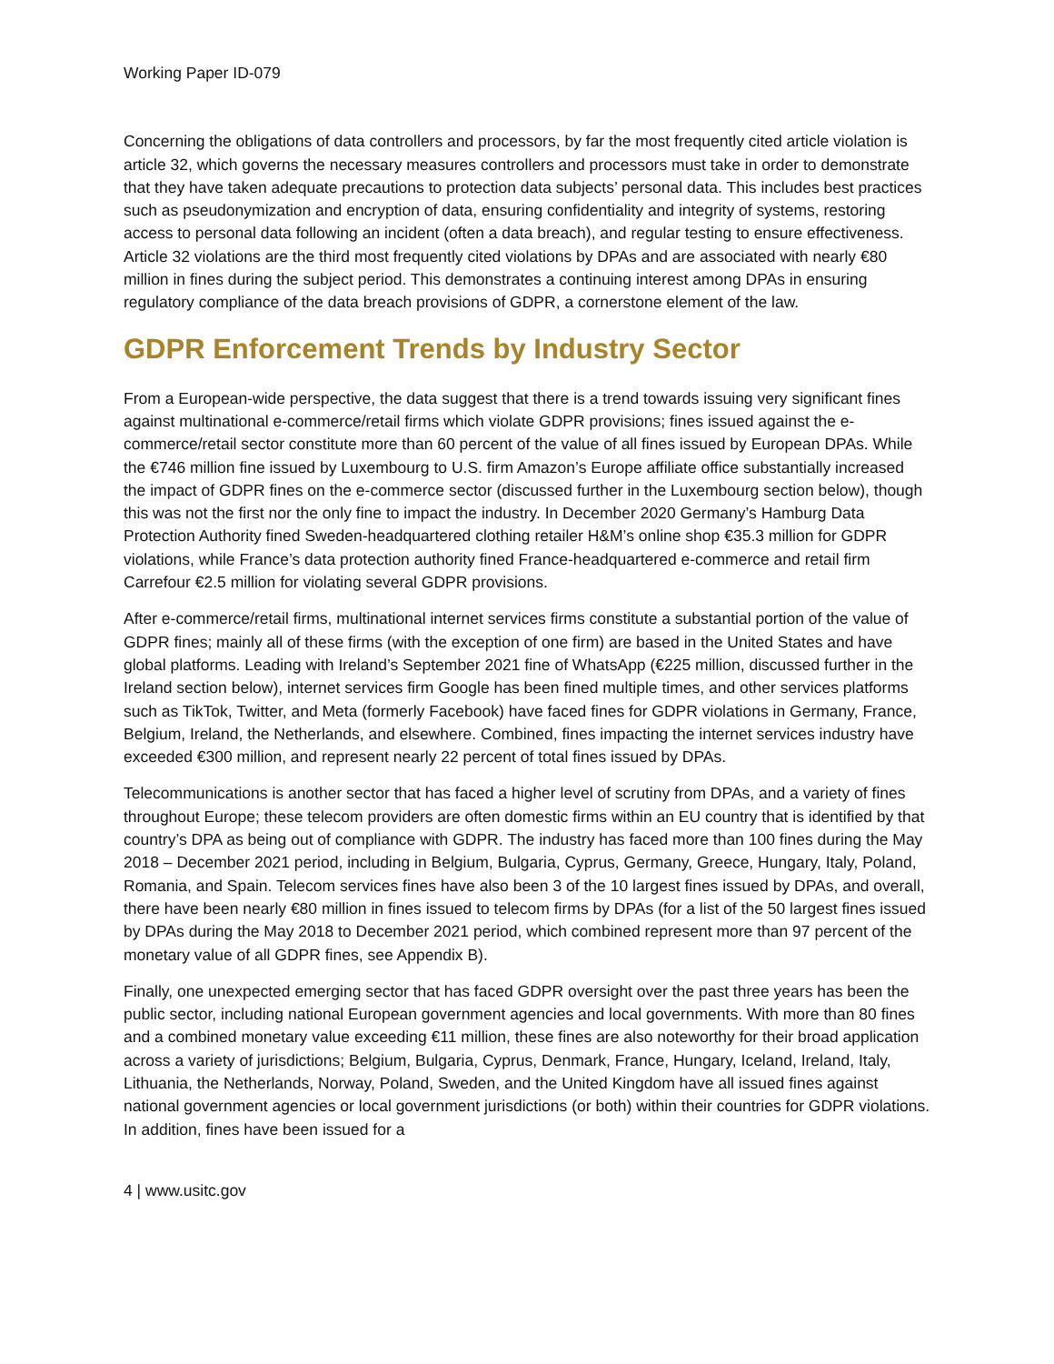Working Paper ID-079
Concerning the obligations of data controllers and processors, by far the most frequently cited article violation is article 32, which governs the necessary measures controllers and processors must take in order to demonstrate that they have taken adequate precautions to protection data subjects’ personal data. This includes best practices such as pseudonymization and encryption of data, ensuring confidentiality and integrity of systems, restoring access to personal data following an incident (often a data breach), and regular testing to ensure effectiveness. Article 32 violations are the third most frequently cited violations by DPAs and are associated with nearly €80 million in fines during the subject period. This demonstrates a continuing interest among DPAs in ensuring regulatory compliance of the data breach provisions of GDPR, a cornerstone element of the law.
GDPR Enforcement Trends by Industry Sector
From a European-wide perspective, the data suggest that there is a trend towards issuing very significant fines against multinational e-commerce/retail firms which violate GDPR provisions; fines issued against the e-commerce/retail sector constitute more than 60 percent of the value of all fines issued by European DPAs. While the €746 million fine issued by Luxembourg to U.S. firm Amazon’s Europe affiliate office substantially increased the impact of GDPR fines on the e-commerce sector (discussed further in the Luxembourg section below), though this was not the first nor the only fine to impact the industry. In December 2020 Germany’s Hamburg Data Protection Authority fined Sweden-headquartered clothing retailer H&M’s online shop €35.3 million for GDPR violations, while France’s data protection authority fined France-headquartered e-commerce and retail firm Carrefour €2.5 million for violating several GDPR provisions.
After e-commerce/retail firms, multinational internet services firms constitute a substantial portion of the value of GDPR fines; mainly all of these firms (with the exception of one firm) are based in the United States and have global platforms. Leading with Ireland’s September 2021 fine of WhatsApp (€225 million, discussed further in the Ireland section below), internet services firm Google has been fined multiple times, and other services platforms such as TikTok, Twitter, and Meta (formerly Facebook) have faced fines for GDPR violations in Germany, France, Belgium, Ireland, the Netherlands, and elsewhere. Combined, fines impacting the internet services industry have exceeded €300 million, and represent nearly 22 percent of total fines issued by DPAs.
Telecommunications is another sector that has faced a higher level of scrutiny from DPAs, and a variety of fines throughout Europe; these telecom providers are often domestic firms within an EU country that is identified by that country’s DPA as being out of compliance with GDPR. The industry has faced more than 100 fines during the May 2018 – December 2021 period, including in Belgium, Bulgaria, Cyprus, Germany, Greece, Hungary, Italy, Poland, Romania, and Spain. Telecom services fines have also been 3 of the 10 largest fines issued by DPAs, and overall, there have been nearly €80 million in fines issued to telecom firms by DPAs (for a list of the 50 largest fines issued by DPAs during the May 2018 to December 2021 period, which combined represent more than 97 percent of the monetary value of all GDPR fines, see Appendix B).
Finally, one unexpected emerging sector that has faced GDPR oversight over the past three years has been the public sector, including national European government agencies and local governments. With more than 80 fines and a combined monetary value exceeding €11 million, these fines are also noteworthy for their broad application across a variety of jurisdictions; Belgium, Bulgaria, Cyprus, Denmark, France, Hungary, Iceland, Ireland, Italy, Lithuania, the Netherlands, Norway, Poland, Sweden, and the United Kingdom have all issued fines against national government agencies or local government jurisdictions (or both) within their countries for GDPR violations. In addition, fines have been issued for a
4 | www.usitc.gov